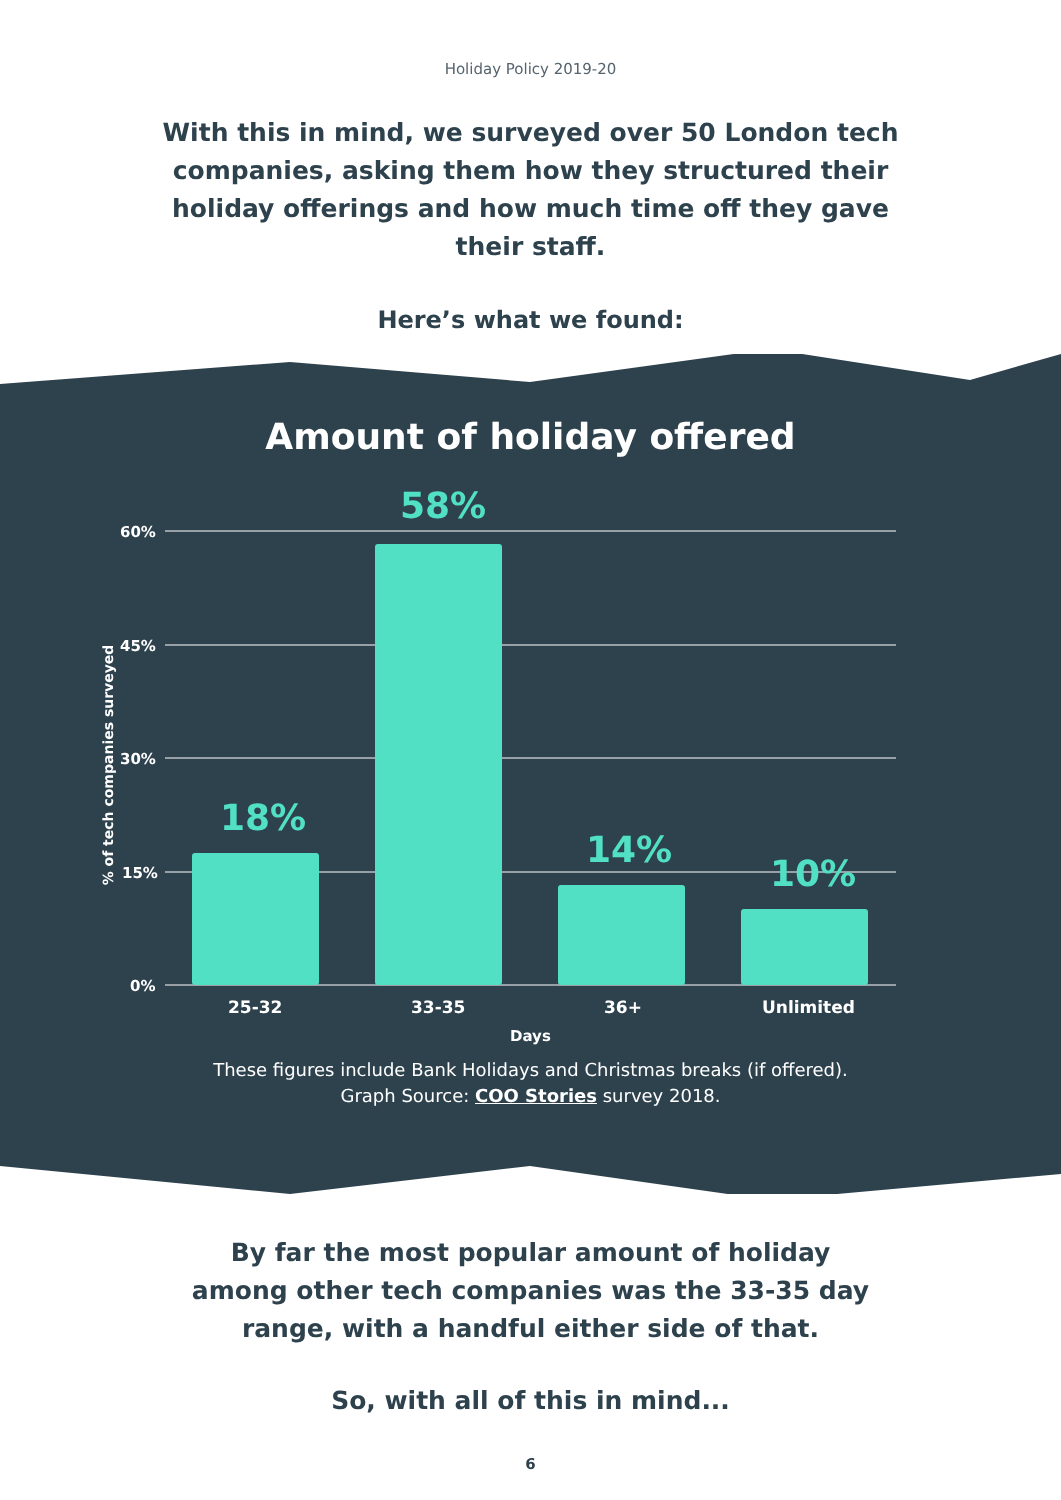Holiday Policy 2019-20
With this in mind, we surveyed over 50 London tech companies, asking them how they structured their holiday offerings and how much time off they gave their staff.
Here’s what we found:
Amount of holiday offered
60%
45%
30%
15%
0%
58%
18%
14%
10%
25-32 33-35 36+ Unlimited
Days
% of tech companies surveyed
These figures include Bank Holidays and Christmas breaks (if offered).
Graph Source: COO Stories survey 2018.
By far the most popular amount of holiday among other tech companies was the 33-35 day range, with a handful either side of that.
So, with all of this in mind...
6